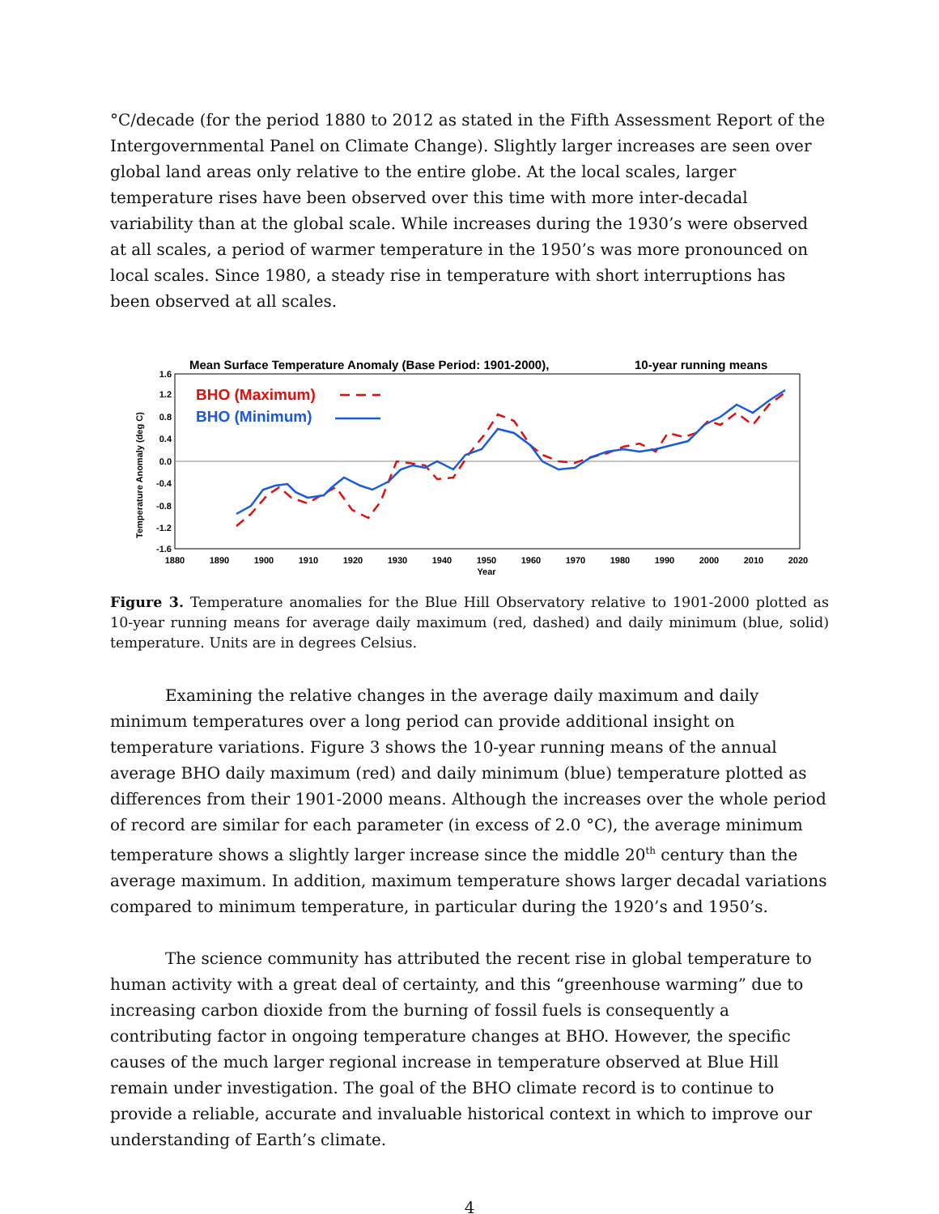°C/decade (for the period 1880 to 2012 as stated in the Fifth Assessment Report of the Intergovernmental Panel on Climate Change). Slightly larger increases are seen over global land areas only relative to the entire globe. At the local scales, larger temperature rises have been observed over this time with more inter-decadal variability than at the global scale. While increases during the 1930’s were observed at all scales, a period of warmer temperature in the 1950’s was more pronounced on local scales. Since 1980, a steady rise in temperature with short interruptions has been observed at all scales.
Mean Surface Temperature Anomaly (Base Period: 1901-2000),
10-year running means
1.6
1.2
0.8
0.4
0.0
-0.4
-0.8
-1.2
-1.6
Temperature Anomaly (deg C)
1880
1890
1900
1910
1920
1930
1940
1950
1960
1970
1980
1990
2000
2010
2020
Year
BHO (Maximum)
BHO (Minimum)
Figure 3. Temperature anomalies for the Blue Hill Observatory relative to 1901-2000 plotted as 10-year running means for average daily maximum (red, dashed) and daily minimum (blue, solid) temperature. Units are in degrees Celsius.
Examining the relative changes in the average daily maximum and daily minimum temperatures over a long period can provide additional insight on temperature variations. Figure 3 shows the 10-year running means of the annual average BHO daily maximum (red) and daily minimum (blue) temperature plotted as differences from their 1901-2000 means. Although the increases over the whole period of record are similar for each parameter (in excess of 2.0 °C), the average minimum temperature shows a slightly larger increase since the middle 20<sup>th</sup> century than the average maximum. In addition, maximum temperature shows larger decadal variations compared to minimum temperature, in particular during the 1920’s and 1950’s.
The science community has attributed the recent rise in global temperature to human activity with a great deal of certainty, and this “greenhouse warming” due to increasing carbon dioxide from the burning of fossil fuels is consequently a contributing factor in ongoing temperature changes at BHO. However, the specific causes of the much larger regional increase in temperature observed at Blue Hill remain under investigation. The goal of the BHO climate record is to continue to provide a reliable, accurate and invaluable historical context in which to improve our understanding of Earth’s climate.
4